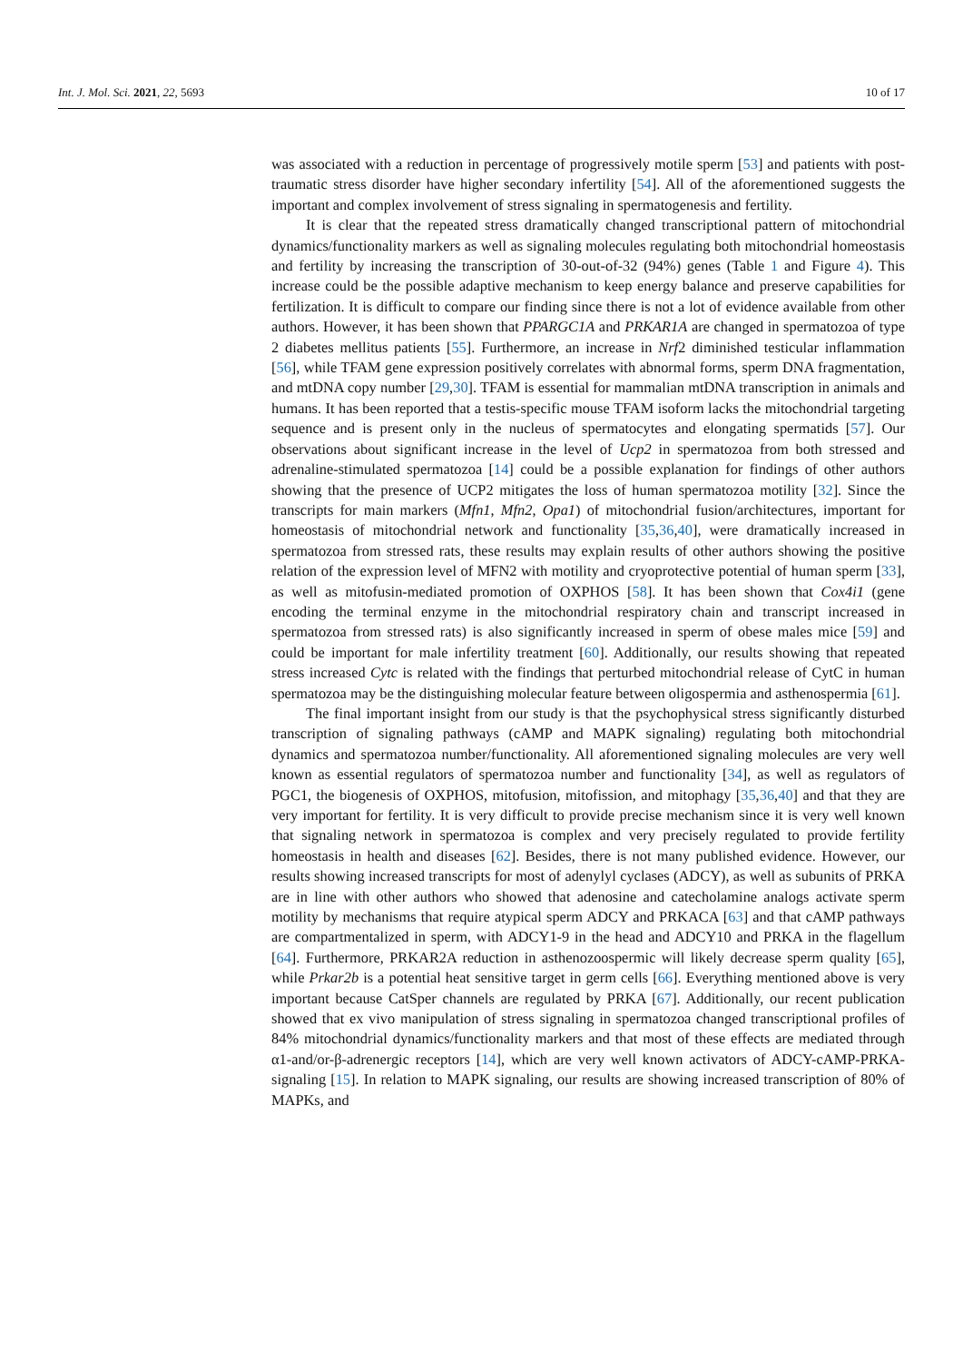Int. J. Mol. Sci. 2021, 22, 5693 10 of 17
was associated with a reduction in percentage of progressively motile sperm [53] and patients with post-traumatic stress disorder have higher secondary infertility [54]. All of the aforementioned suggests the important and complex involvement of stress signaling in spermatogenesis and fertility.
It is clear that the repeated stress dramatically changed transcriptional pattern of mitochondrial dynamics/functionality markers as well as signaling molecules regulating both mitochondrial homeostasis and fertility by increasing the transcription of 30-out-of-32 (94%) genes (Table 1 and Figure 4). This increase could be the possible adaptive mechanism to keep energy balance and preserve capabilities for fertilization. It is difficult to compare our finding since there is not a lot of evidence available from other authors. However, it has been shown that PPARGC1A and PRKAR1A are changed in spermatozoa of type 2 diabetes mellitus patients [55]. Furthermore, an increase in Nrf2 diminished testicular inflammation [56], while TFAM gene expression positively correlates with abnormal forms, sperm DNA fragmentation, and mtDNA copy number [29,30]. TFAM is essential for mammalian mtDNA transcription in animals and humans. It has been reported that a testis-specific mouse TFAM isoform lacks the mitochondrial targeting sequence and is present only in the nucleus of spermatocytes and elongating spermatids [57]. Our observations about significant increase in the level of Ucp2 in spermatozoa from both stressed and adrenaline-stimulated spermatozoa [14] could be a possible explanation for findings of other authors showing that the presence of UCP2 mitigates the loss of human spermatozoa motility [32]. Since the transcripts for main markers (Mfn1, Mfn2, Opa1) of mitochondrial fusion/architectures, important for homeostasis of mitochondrial network and functionality [35,36,40], were dramatically increased in spermatozoa from stressed rats, these results may explain results of other authors showing the positive relation of the expression level of MFN2 with motility and cryoprotective potential of human sperm [33], as well as mitofusin-mediated promotion of OXPHOS [58]. It has been shown that Cox4i1 (gene encoding the terminal enzyme in the mitochondrial respiratory chain and transcript increased in spermatozoa from stressed rats) is also significantly increased in sperm of obese males mice [59] and could be important for male infertility treatment [60]. Additionally, our results showing that repeated stress increased Cytc is related with the findings that perturbed mitochondrial release of CytC in human spermatozoa may be the distinguishing molecular feature between oligospermia and asthenospermia [61].
The final important insight from our study is that the psychophysical stress significantly disturbed transcription of signaling pathways (cAMP and MAPK signaling) regulating both mitochondrial dynamics and spermatozoa number/functionality. All aforementioned signaling molecules are very well known as essential regulators of spermatozoa number and functionality [34], as well as regulators of PGC1, the biogenesis of OXPHOS, mitofusion, mitofission, and mitophagy [35,36,40] and that they are very important for fertility. It is very difficult to provide precise mechanism since it is very well known that signaling network in spermatozoa is complex and very precisely regulated to provide fertility homeostasis in health and diseases [62]. Besides, there is not many published evidence. However, our results showing increased transcripts for most of adenylyl cyclases (ADCY), as well as subunits of PRKA are in line with other authors who showed that adenosine and catecholamine analogs activate sperm motility by mechanisms that require atypical sperm ADCY and PRKACA [63] and that cAMP pathways are compartmentalized in sperm, with ADCY1-9 in the head and ADCY10 and PRKA in the flagellum [64]. Furthermore, PRKAR2A reduction in asthenozoospermic will likely decrease sperm quality [65], while Prkar2b is a potential heat sensitive target in germ cells [66]. Everything mentioned above is very important because CatSper channels are regulated by PRKA [67]. Additionally, our recent publication showed that ex vivo manipulation of stress signaling in spermatozoa changed transcriptional profiles of 84% mitochondrial dynamics/functionality markers and that most of these effects are mediated through α1-and/or-β-adrenergic receptors [14], which are very well known activators of ADCY-cAMP-PRKA-signaling [15]. In relation to MAPK signaling, our results are showing increased transcription of 80% of MAPKs, and